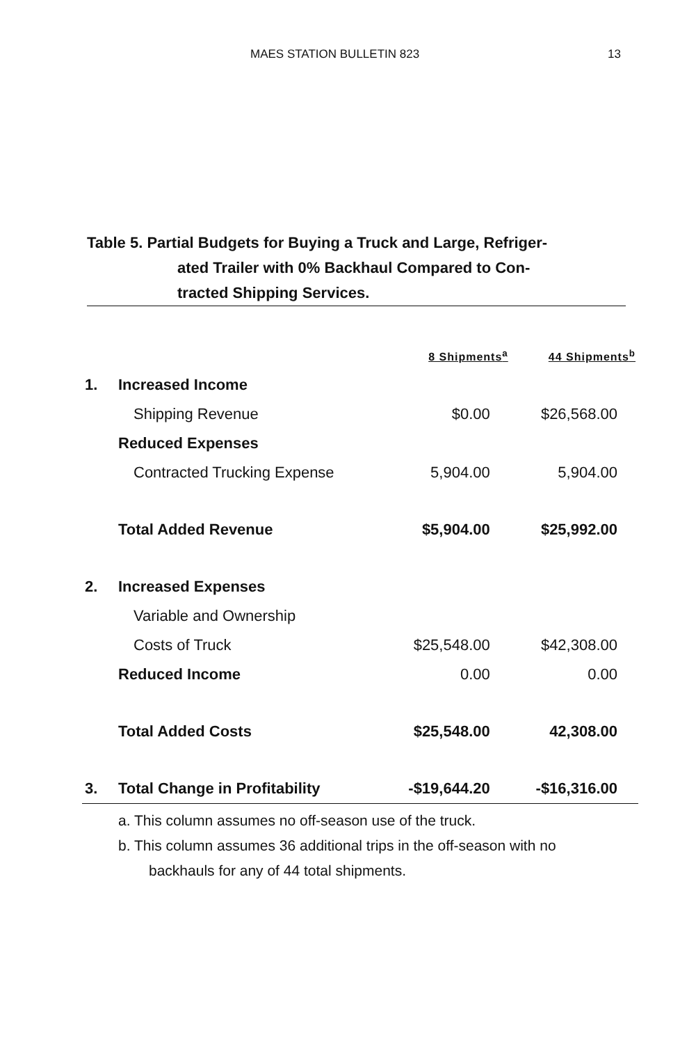MAES STATION BULLETIN 823 13
Table 5. Partial Budgets for Buying a Truck and Large, Refriger-
ated Trailer with 0% Backhaul Compared to Con-
tracted Shipping Services.
| | | 8 Shipments<sup>a</sup> | 44 Shipments<sup>b</sup> |
| --- | --- | --- | --- |
| 1. | Increased Income | | |
| | Shipping Revenue | $0.00 | $26,568.00 |
| | Reduced Expenses | | |
| | Contracted Trucking Expense | 5,904.00 | 5,904.00 |
| | Total Added Revenue | $5,904.00 | $25,992.00 |
| 2. | Increased Expenses | | |
| | Variable and Ownership | | |
| | Costs of Truck | $25,548.00 | $42,308.00 |
| | Reduced Income | 0.00 | 0.00 |
| | Total Added Costs | $25,548.00 | 42,308.00 |
| 3. | Total Change in Profitability | -$19,644.20 | -$16,316.00 |
a. This column assumes no off-season use of the truck.
b. This column assumes 36 additional trips in the off-season with no
backhauls for any of 44 total shipments.